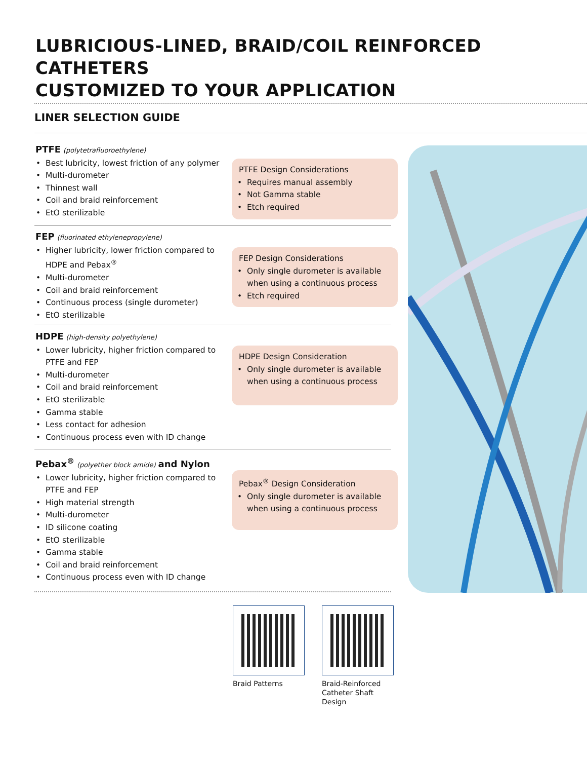LUBRICIOUS-LINED, BRAID/COIL REINFORCED CATHETERS
CUSTOMIZED TO YOUR APPLICATION
LINER SELECTION GUIDE
PTFE (polytetrafluoroethylene)
Best lubricity, lowest friction of any polymer
Multi-durometer
Thinnest wall
Coil and braid reinforcement
EtO sterilizable
PTFE Design Considerations
Requires manual assembly
Not Gamma stable
Etch required
FEP (fluorinated ethylenepropylene)
Higher lubricity, lower friction compared to HDPE and Pebax<sup>®</sup>
Multi-durometer
Coil and braid reinforcement
Continuous process (single durometer)
EtO sterilizable
FEP Design Considerations
Only single durometer is available when using a continuous process
Etch required
HDPE (high-density polyethylene)
Lower lubricity, higher friction compared to PTFE and FEP
Multi-durometer
Coil and braid reinforcement
EtO sterilizable
Gamma stable
Less contact for adhesion
Continuous process even with ID change
HDPE Design Consideration
Only single durometer is available when using a continuous process
Pebax<sup>®</sup> (polyether block amide) and Nylon
Lower lubricity, higher friction compared to PTFE and FEP
High material strength
Multi-durometer
ID silicone coating
EtO sterilizable
Gamma stable
Coil and braid reinforcement
Continuous process even with ID change
Pebax<sup>®</sup> Design Consideration
Only single durometer is available when using a continuous process
Braid Patterns
Braid-Reinforced
Catheter Shaft
Design